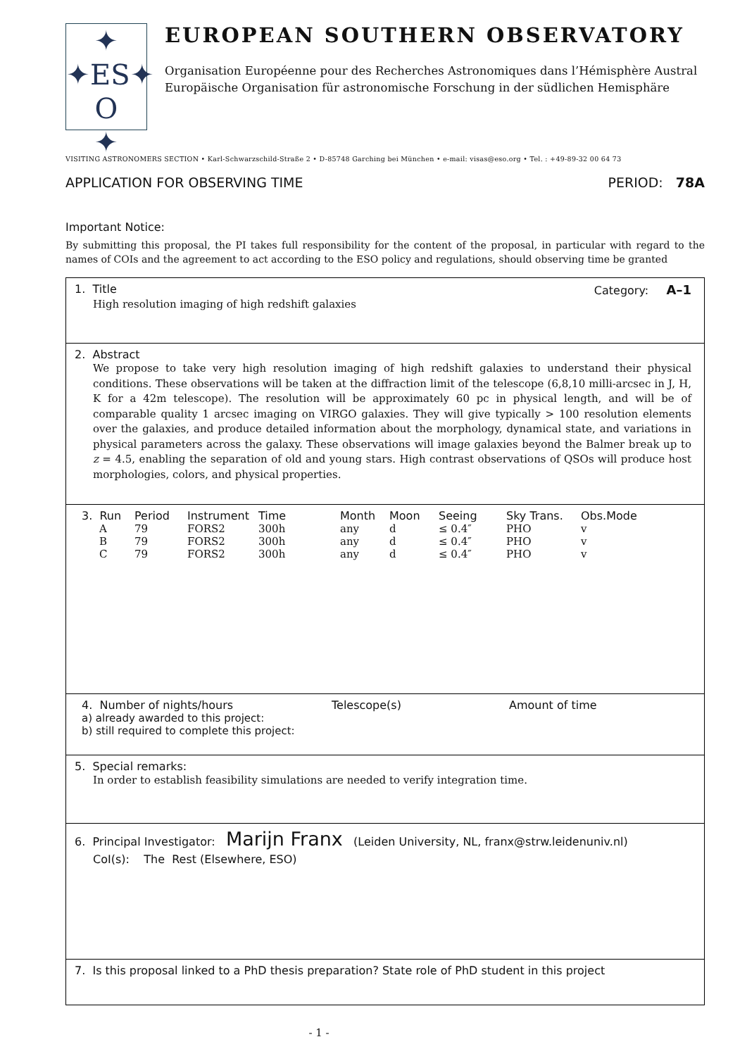✦
✦ES✦
O
✦
EUROPEAN SOUTHERN OBSERVATORY
Organisation Européenne pour des Recherches Astronomiques dans l’Hémisphère Austral
Europäische Organisation für astronomische Forschung in der südlichen Hemisphäre
VISITING ASTRONOMERS SECTION • Karl-Schwarzschild-Straße 2 • D-85748 Garching bei München • e-mail: visas@eso.org • Tel. : +49-89-32 00 64 73
APPLICATION FOR OBSERVING TIME PERIOD: 78A
Important Notice:
By submitting this proposal, the PI takes full responsibility for the content of the proposal, in particular with regard to the names of COIs and the agreement to act according to the ESO policy and regulations, should observing time be granted
1. Title Category: A–1
High resolution imaging of high redshift galaxies
2. Abstract
We propose to take very high resolution imaging of high redshift galaxies to understand their physical conditions. These observations will be taken at the diffraction limit of the telescope (6,8,10 milli-arcsec in J, H, K for a 42m telescope). The resolution will be approximately 60 pc in physical length, and will be of comparable quality 1 arcsec imaging on VIRGO galaxies. They will give typically > 100 resolution elements over the galaxies, and produce detailed information about the morphology, dynamical state, and variations in physical parameters across the galaxy. These observations will image galaxies beyond the Balmer break up to z = 4.5, enabling the separation of old and young stars. High contrast observations of QSOs will produce host morphologies, colors, and physical properties.
| 3. Run | Period | Instrument | Time | Month | Moon | Seeing | Sky Trans. | Obs.Mode |
| --- | --- | --- | --- | --- | --- | --- | --- | --- |
| A | 79 | FORS2 | 300h | any | d | ≤ 0.4″ | PHO | v |
| B | 79 | FORS2 | 300h | any | d | ≤ 0.4″ | PHO | v |
| C | 79 | FORS2 | 300h | any | d | ≤ 0.4″ | PHO | v |
4. Number of nights/hours Telescope(s) Amount of time
a) already awarded to this project:
b) still required to complete this project:
5. Special remarks:
In order to establish feasibility simulations are needed to verify integration time.
6. Principal Investigator: Marijn Franx (Leiden University, NL, franx@strw.leidenuniv.nl)
CoI(s): The Rest (Elsewhere, ESO)
7. Is this proposal linked to a PhD thesis preparation? State role of PhD student in this project
- 1 -